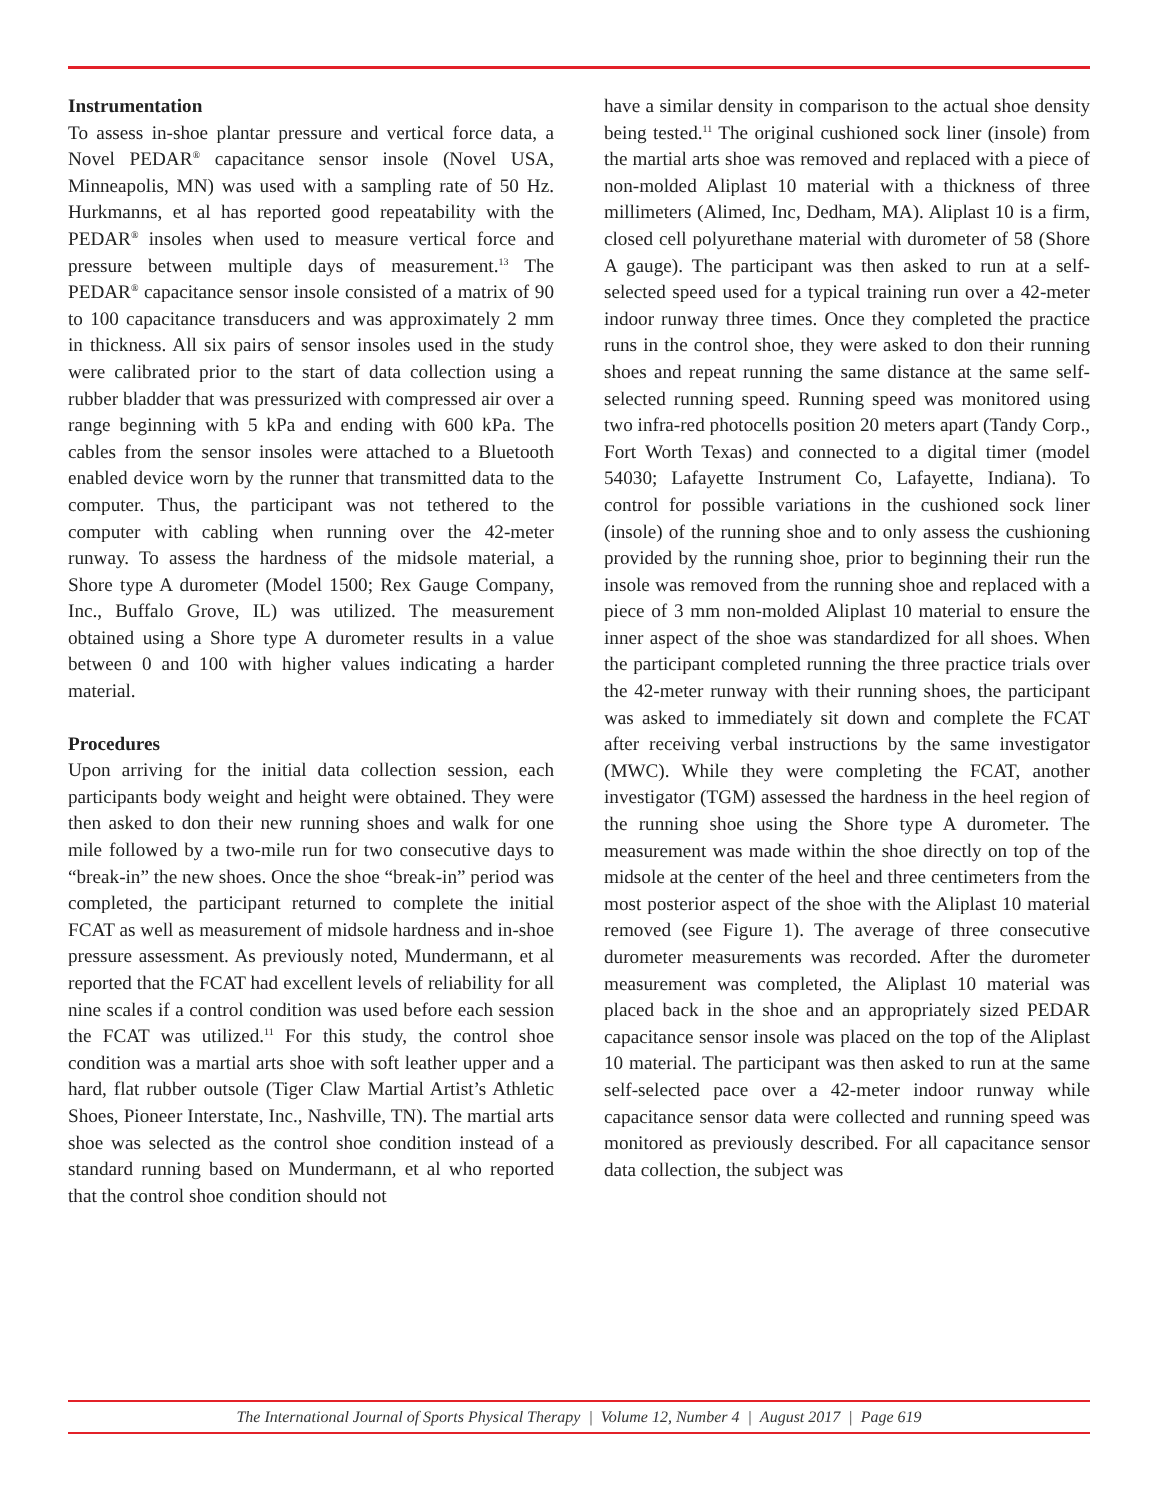Instrumentation
To assess in-shoe plantar pressure and vertical force data, a Novel PEDAR<sup>®</sup> capacitance sensor insole (Novel USA, Minneapolis, MN) was used with a sampling rate of 50 Hz. Hurkmanns, et al has reported good repeatability with the PEDAR<sup>®</sup> insoles when used to measure vertical force and pressure between multiple days of measurement.<sup>13</sup> The PEDAR<sup>®</sup> capacitance sensor insole consisted of a matrix of 90 to 100 capacitance transducers and was approximately 2 mm in thickness. All six pairs of sensor insoles used in the study were calibrated prior to the start of data collection using a rubber bladder that was pressurized with compressed air over a range beginning with 5 kPa and ending with 600 kPa. The cables from the sensor insoles were attached to a Bluetooth enabled device worn by the runner that transmitted data to the computer. Thus, the participant was not tethered to the computer with cabling when running over the 42-meter runway. To assess the hardness of the midsole material, a Shore type A durometer (Model 1500; Rex Gauge Company, Inc., Buffalo Grove, IL) was utilized. The measurement obtained using a Shore type A durometer results in a value between 0 and 100 with higher values indicating a harder material.
Procedures
Upon arriving for the initial data collection session, each participants body weight and height were obtained. They were then asked to don their new running shoes and walk for one mile followed by a two-mile run for two consecutive days to “break-in” the new shoes. Once the shoe “break-in” period was completed, the participant returned to complete the initial FCAT as well as measurement of midsole hardness and in-shoe pressure assessment. As previously noted, Mundermann, et al reported that the FCAT had excellent levels of reliability for all nine scales if a control condition was used before each session the FCAT was utilized.<sup>11</sup> For this study, the control shoe condition was a martial arts shoe with soft leather upper and a hard, flat rubber outsole (Tiger Claw Martial Artist’s Athletic Shoes, Pioneer Interstate, Inc., Nashville, TN). The martial arts shoe was selected as the control shoe condition instead of a standard running based on Mundermann, et al who reported that the control shoe condition should not
have a similar density in comparison to the actual shoe density being tested.<sup>11</sup> The original cushioned sock liner (insole) from the martial arts shoe was removed and replaced with a piece of non-molded Aliplast 10 material with a thickness of three millimeters (Alimed, Inc, Dedham, MA). Aliplast 10 is a firm, closed cell polyurethane material with durometer of 58 (Shore A gauge). The participant was then asked to run at a self-selected speed used for a typical training run over a 42-meter indoor runway three times. Once they completed the practice runs in the control shoe, they were asked to don their running shoes and repeat running the same distance at the same self-selected running speed. Running speed was monitored using two infra-red photocells position 20 meters apart (Tandy Corp., Fort Worth Texas) and connected to a digital timer (model 54030; Lafayette Instrument Co, Lafayette, Indiana). To control for possible variations in the cushioned sock liner (insole) of the running shoe and to only assess the cushioning provided by the running shoe, prior to beginning their run the insole was removed from the running shoe and replaced with a piece of 3 mm non-molded Aliplast 10 material to ensure the inner aspect of the shoe was standardized for all shoes. When the participant completed running the three practice trials over the 42-meter runway with their running shoes, the participant was asked to immediately sit down and complete the FCAT after receiving verbal instructions by the same investigator (MWC). While they were completing the FCAT, another investigator (TGM) assessed the hardness in the heel region of the running shoe using the Shore type A durometer. The measurement was made within the shoe directly on top of the midsole at the center of the heel and three centimeters from the most posterior aspect of the shoe with the Aliplast 10 material removed (see Figure 1). The average of three consecutive durometer measurements was recorded. After the durometer measurement was completed, the Aliplast 10 material was placed back in the shoe and an appropriately sized PEDAR capacitance sensor insole was placed on the top of the Aliplast 10 material. The participant was then asked to run at the same self-selected pace over a 42-meter indoor runway while capacitance sensor data were collected and running speed was monitored as previously described. For all capacitance sensor data collection, the subject was
The International Journal of Sports Physical Therapy | Volume 12, Number 4 | August 2017 | Page 619